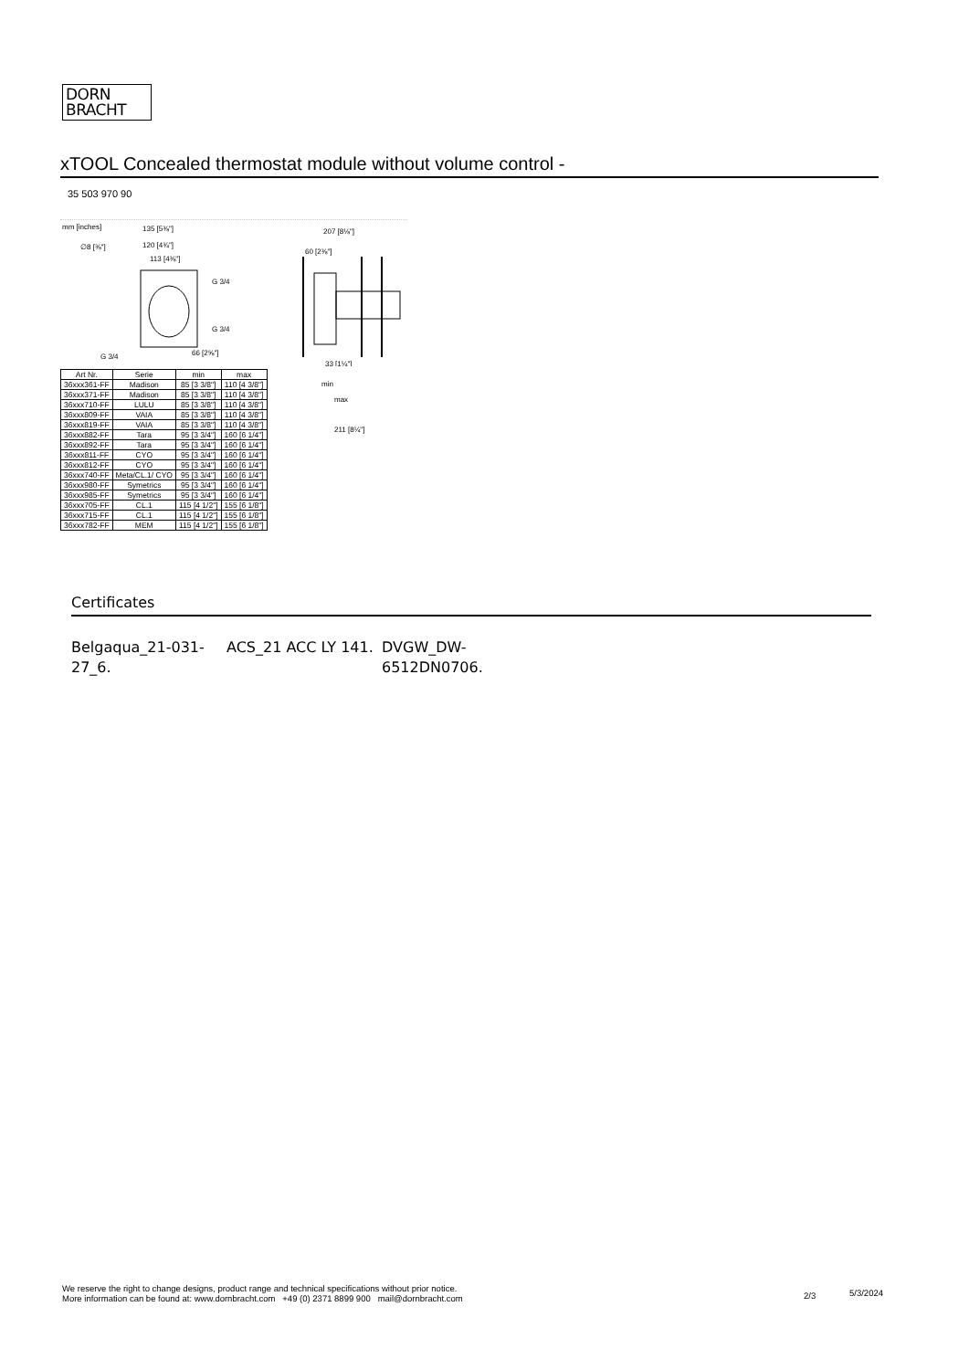DORN
BRACHT
xTOOL Concealed thermostat module without volume control -
35 503 970 90
mm [inches]
135 [5⅜"]
120 [4¾"]
113 [4⅜"]
∅8 [⅜"]
G 3/4
G 3/4
G 3/4
66 [2⅝"]
207 [8⅛"]
60 [2⅜"]
33 [1¼"]
min
max
211 [8¼"]
| Art Nr. | Serie | min | max |
| --- | --- | --- | --- |
| 36xxx361-FF | Madison | 85 [3 3/8"] | 110 [4 3/8"] |
| 36xxx371-FF | Madison | 85 [3 3/8"] | 110 [4 3/8"] |
| 36xxx710-FF | LULU | 85 [3 3/8"] | 110 [4 3/8"] |
| 36xxx809-FF | VAIA | 85 [3 3/8"] | 110 [4 3/8"] |
| 36xxx819-FF | VAIA | 85 [3 3/8"] | 110 [4 3/8"] |
| 36xxx882-FF | Tara | 95 [3 3/4"] | 160 [6 1/4"] |
| 36xxx892-FF | Tara | 95 [3 3/4"] | 160 [6 1/4"] |
| 36xxx811-FF | CYO | 95 [3 3/4"] | 160 [6 1/4"] |
| 36xxx812-FF | CYO | 95 [3 3/4"] | 160 [6 1/4"] |
| 36xxx740-FF | Meta/CL.1/ CYO | 95 [3 3/4"] | 160 [6 1/4"] |
| 36xxx980-FF | Symetrics | 95 [3 3/4"] | 160 [6 1/4"] |
| 36xxx985-FF | Symetrics | 95 [3 3/4"] | 160 [6 1/4"] |
| 36xxx705-FF | CL.1 | 115 [4 1/2"] | 155 [6 1/8"] |
| 36xxx715-FF | CL.1 | 115 [4 1/2"] | 155 [6 1/8"] |
| 36xxx782-FF | MEM | 115 [4 1/2"] | 155 [6 1/8"] |
Certificates
Belgaqua_21-031-
27_6.
ACS_21 ACC LY 141.
DVGW_DW-
6512DN0706.
We reserve the right to change designs, product range and technical specifications without prior notice.
More information can be found at: www.dornbracht.com +49 (0) 2371 8899 900 mail@dornbracht.com
2/3 5/3/2024